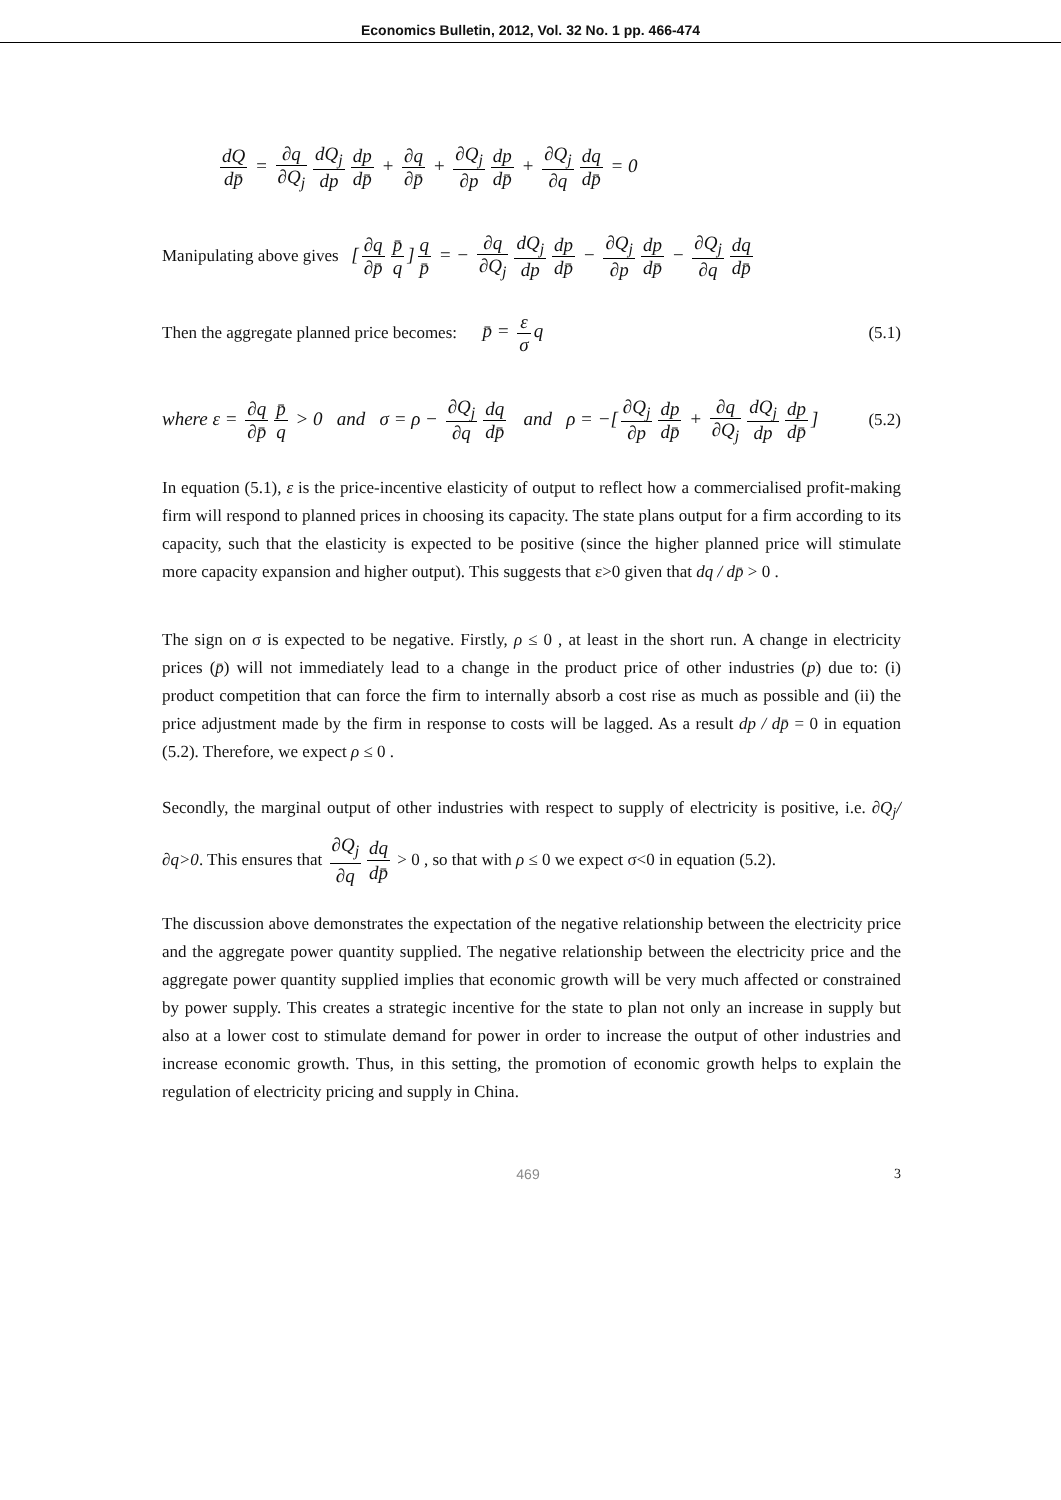Economics Bulletin, 2012, Vol. 32 No. 1 pp. 466-474
dQ dp̄ = ∂q ∂Q<sub>j</sub> dQ<sub>j</sub> dp dp dp̄ + ∂q ∂p̄ + ∂Q<sub>j</sub> ∂p dp dp̄ + ∂Q<sub>j</sub> ∂q dq dp̄ = 0
Manipulating above gives [∂q ∂p̄ p̄ q] q p̄ = − ∂q ∂Q<sub>j</sub> dQ<sub>j</sub> dp dp dp̄ − ∂Q<sub>j</sub> ∂p dp dp̄ − ∂Q<sub>j</sub> ∂q dq dp̄
Then the aggregate planned price becomes: p̄ = ε σ q (5.1)
where ε = ∂q ∂p̄ p̄ q > 0 and σ = ρ − ∂Q<sub>j</sub> ∂q dq dp̄ and ρ = −[∂Q<sub>j</sub> ∂p dp dp̄ + ∂q ∂Q<sub>j</sub> dQ<sub>j</sub> dp dp dp̄] (5.2)
In equation (5.1), ε is the price-incentive elasticity of output to reflect how a commercialised profit-making firm will respond to planned prices in choosing its capacity. The state plans output for a firm according to its capacity, such that the elasticity is expected to be positive (since the higher planned price will stimulate more capacity expansion and higher output). This suggests that ε>0 given that dq / dp̄ > 0 .
The sign on σ is expected to be negative. Firstly, ρ ≤ 0 , at least in the short run. A change in electricity prices (p̄) will not immediately lead to a change in the product price of other industries (p) due to: (i) product competition that can force the firm to internally absorb a cost rise as much as possible and (ii) the price adjustment made by the firm in response to costs will be lagged. As a result dp / dp̄ = 0 in equation (5.2). Therefore, we expect ρ ≤ 0 .
Secondly, the marginal output of other industries with respect to supply of electricity is positive, i.e. ∂Q<sub>j</sub>/∂q>0. This ensures that ∂Q<sub>j</sub> ∂q dq dp̄ > 0 , so that with ρ ≤ 0 we expect σ<0 in equation (5.2).
The discussion above demonstrates the expectation of the negative relationship between the electricity price and the aggregate power quantity supplied. The negative relationship between the electricity price and the aggregate power quantity supplied implies that economic growth will be very much affected or constrained by power supply. This creates a strategic incentive for the state to plan not only an increase in supply but also at a lower cost to stimulate demand for power in order to increase the output of other industries and increase economic growth. Thus, in this setting, the promotion of economic growth helps to explain the regulation of electricity pricing and supply in China.
469 3